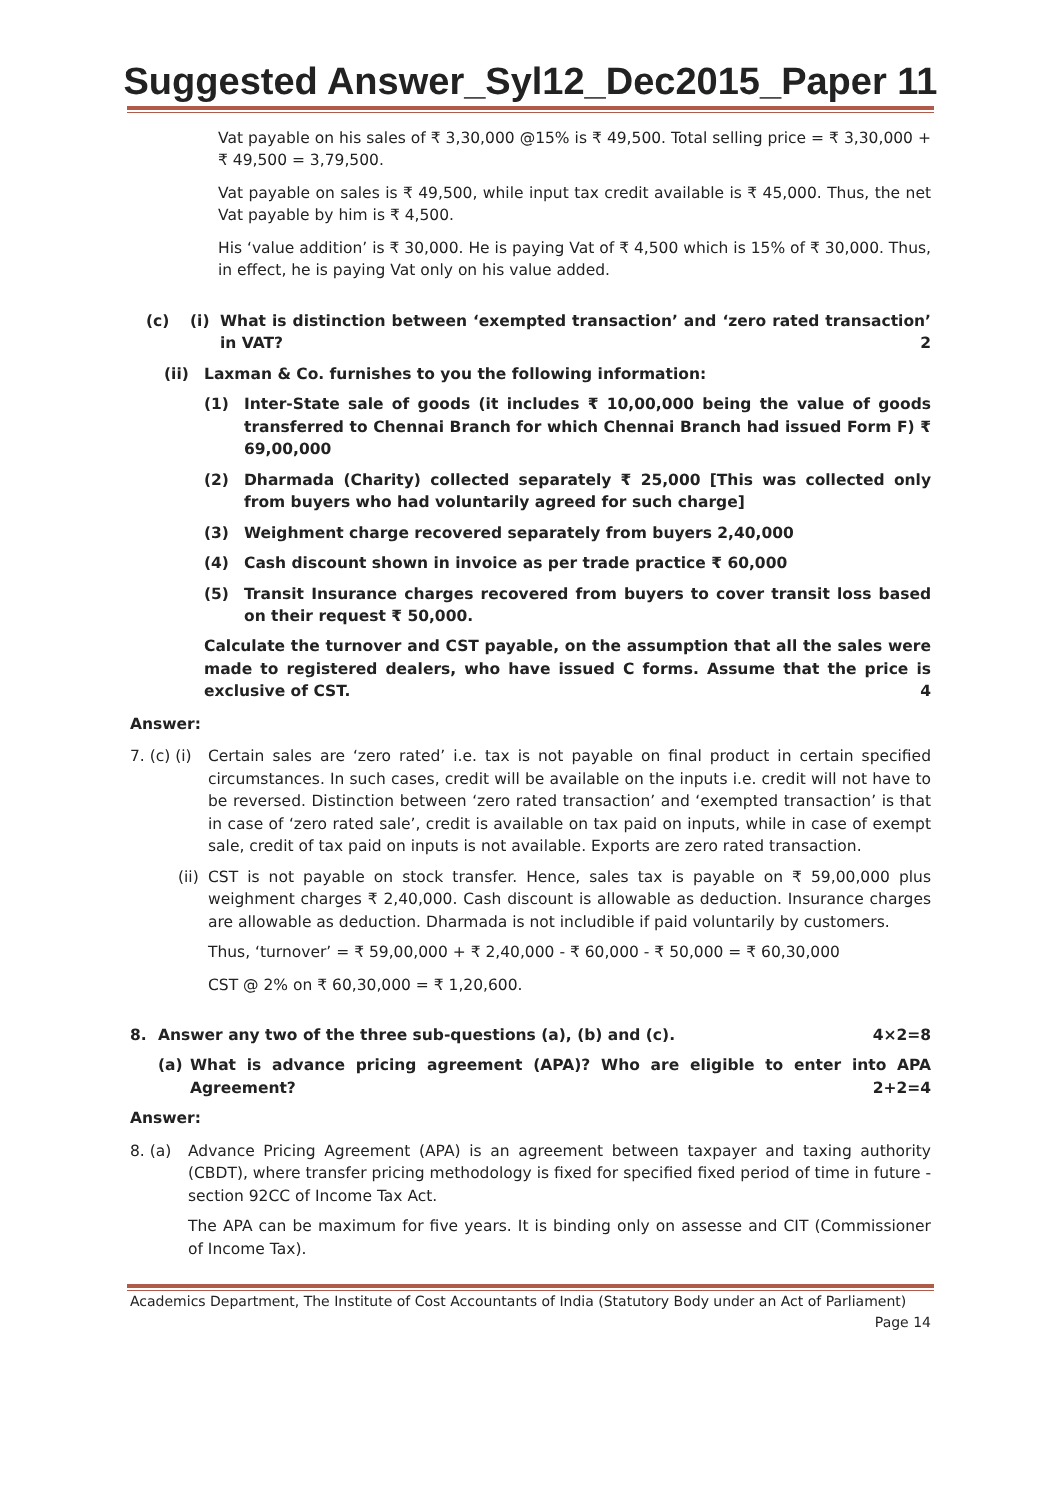Suggested Answer_Syl12_Dec2015_Paper 11
Vat payable on his sales of ₹ 3,30,000 @15% is ₹ 49,500. Total selling price = ₹ 3,30,000 + ₹ 49,500 = 3,79,500.
Vat payable on sales is ₹ 49,500, while input tax credit available is ₹ 45,000. Thus, the net Vat payable by him is ₹ 4,500.
His ‘value addition’ is ₹ 30,000. He is paying Vat of ₹ 4,500 which is 15% of ₹ 30,000. Thus, in effect, he is paying Vat only on his value added.
(c) (i) What is distinction between ‘exempted transaction’ and ‘zero rated transaction’ in VAT? 2
(ii) Laxman & Co. furnishes to you the following information:
(1) Inter-State sale of goods (it includes ₹ 10,00,000 being the value of goods transferred to Chennai Branch for which Chennai Branch had issued Form F) ₹ 69,00,000
(2) Dharmada (Charity) collected separately ₹ 25,000 [This was collected only from buyers who had voluntarily agreed for such charge]
(3) Weighment charge recovered separately from buyers 2,40,000
(4) Cash discount shown in invoice as per trade practice ₹ 60,000
(5) Transit Insurance charges recovered from buyers to cover transit loss based on their request ₹ 50,000.
Calculate the turnover and CST payable, on the assumption that all the sales were made to registered dealers, who have issued C forms. Assume that the price is exclusive of CST. 4
Answer:
7. (c) (i) Certain sales are ‘zero rated’ i.e. tax is not payable on final product in certain specified circumstances. In such cases, credit will be available on the inputs i.e. credit will not have to be reversed. Distinction between ‘zero rated transaction’ and ‘exempted transaction’ is that in case of ‘zero rated sale’, credit is available on tax paid on inputs, while in case of exempt sale, credit of tax paid on inputs is not available. Exports are zero rated transaction.
(ii) CST is not payable on stock transfer. Hence, sales tax is payable on ₹ 59,00,000 plus weighment charges ₹ 2,40,000. Cash discount is allowable as deduction. Insurance charges are allowable as deduction. Dharmada is not includible if paid voluntarily by customers.
Thus, ‘turnover’ = ₹ 59,00,000 + ₹ 2,40,000 - ₹ 60,000 - ₹ 50,000 = ₹ 60,30,000
CST @ 2% on ₹ 60,30,000 = ₹ 1,20,600.
8. Answer any two of the three sub-questions (a), (b) and (c). 4×2=8
(a) What is advance pricing agreement (APA)? Who are eligible to enter into APA Agreement? 2+2=4
Answer:
8. (a) Advance Pricing Agreement (APA) is an agreement between taxpayer and taxing authority (CBDT), where transfer pricing methodology is fixed for specified fixed period of time in future - section 92CC of Income Tax Act.
The APA can be maximum for five years. It is binding only on assesse and CIT (Commissioner of Income Tax).
Academics Department, The Institute of Cost Accountants of India (Statutory Body under an Act of Parliament)
Page 14